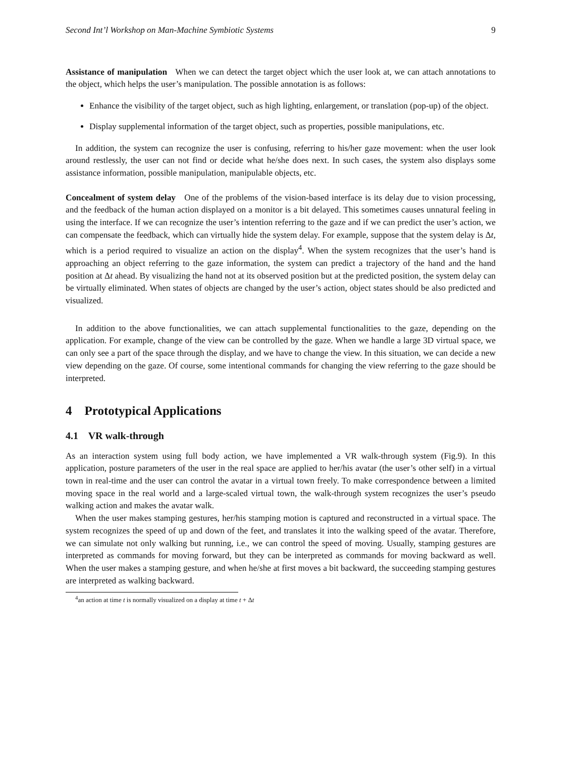Second Int’l Workshop on Man-Machine Symbiotic Systems 9
Assistance of manipulation When we can detect the target object which the user look at, we can attach annotations to the object, which helps the user’s manipulation. The possible annotation is as follows:
Enhance the visibility of the target object, such as high lighting, enlargement, or translation (pop-up) of the object.
Display supplemental information of the target object, such as properties, possible manipulations, etc.
In addition, the system can recognize the user is confusing, referring to his/her gaze movement: when the user look around restlessly, the user can not find or decide what he/she does next. In such cases, the system also displays some assistance information, possible manipulation, manipulable objects, etc.
Concealment of system delay One of the problems of the vision-based interface is its delay due to vision processing, and the feedback of the human action displayed on a monitor is a bit delayed. This sometimes causes unnatural feeling in using the interface. If we can recognize the user’s intention referring to the gaze and if we can predict the user’s action, we can compensate the feedback, which can virtually hide the system delay. For example, suppose that the system delay is Δt, which is a period required to visualize an action on the display<sup>4</sup>. When the system recognizes that the user’s hand is approaching an object referring to the gaze information, the system can predict a trajectory of the hand and the hand position at Δt ahead. By visualizing the hand not at its observed position but at the predicted position, the system delay can be virtually eliminated. When states of objects are changed by the user’s action, object states should be also predicted and visualized.
In addition to the above functionalities, we can attach supplemental functionalities to the gaze, depending on the application. For example, change of the view can be controlled by the gaze. When we handle a large 3D virtual space, we can only see a part of the space through the display, and we have to change the view. In this situation, we can decide a new view depending on the gaze. Of course, some intentional commands for changing the view referring to the gaze should be interpreted.
4 Prototypical Applications
4.1 VR walk-through
As an interaction system using full body action, we have implemented a VR walk-through system (Fig.9). In this application, posture parameters of the user in the real space are applied to her/his avatar (the user’s other self) in a virtual town in real-time and the user can control the avatar in a virtual town freely. To make correspondence between a limited moving space in the real world and a large-scaled virtual town, the walk-through system recognizes the user’s pseudo walking action and makes the avatar walk.
When the user makes stamping gestures, her/his stamping motion is captured and reconstructed in a virtual space. The system recognizes the speed of up and down of the feet, and translates it into the walking speed of the avatar. Therefore, we can simulate not only walking but running, i.e., we can control the speed of moving. Usually, stamping gestures are interpreted as commands for moving forward, but they can be interpreted as commands for moving backward as well. When the user makes a stamping gesture, and when he/she at first moves a bit backward, the succeeding stamping gestures are interpreted as walking backward.
<sup>4</sup> an action at time t is normally visualized on a display at time t + Δt